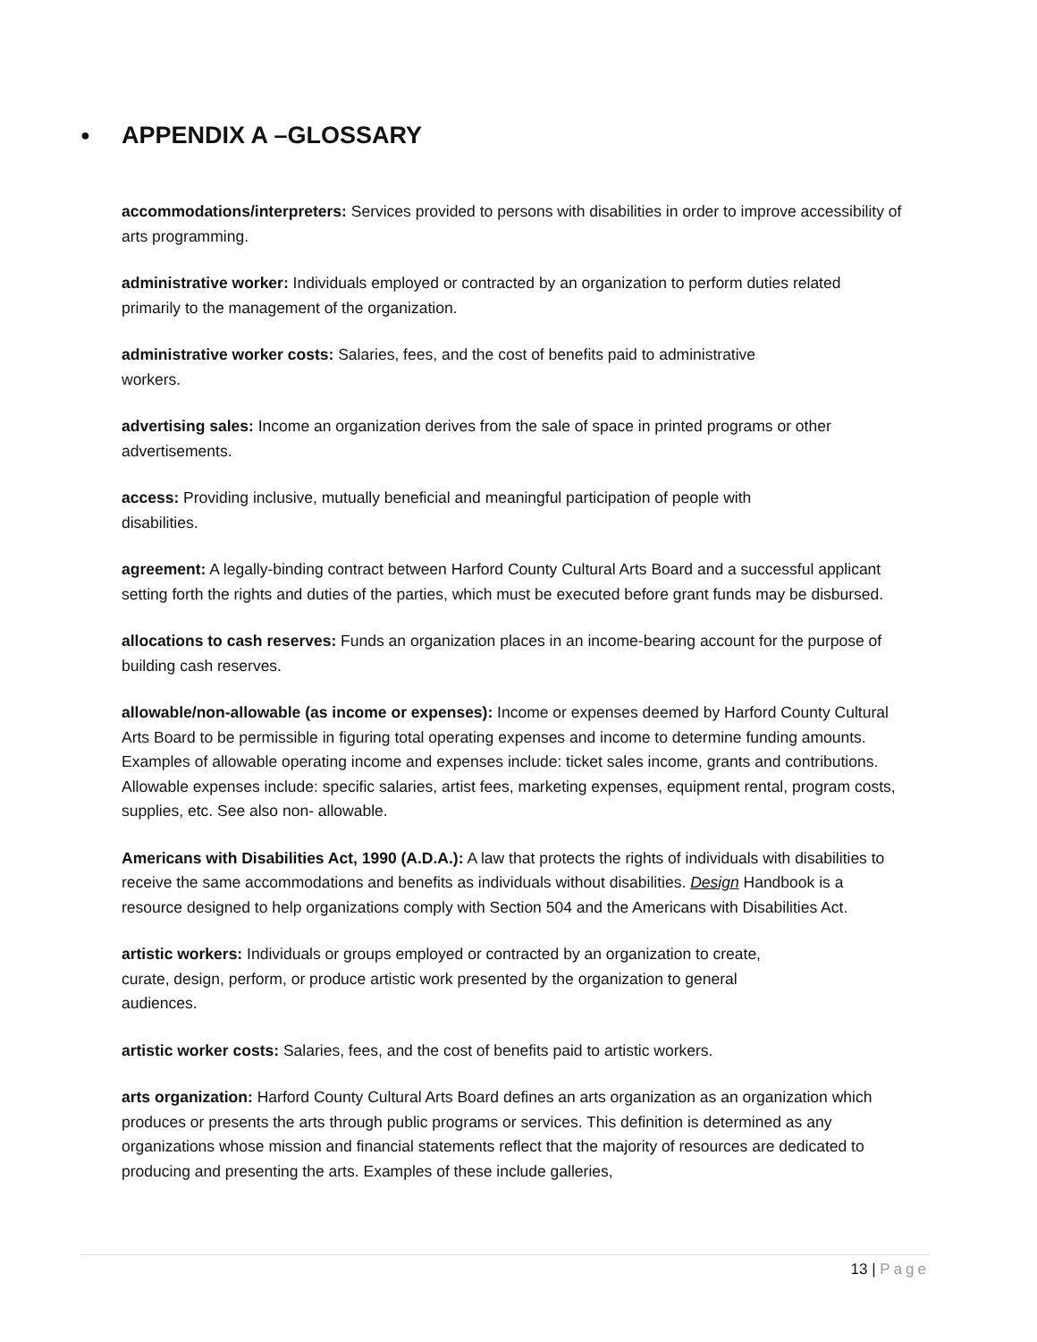● APPENDIX A –GLOSSARY
accommodations/interpreters: Services provided to persons with disabilities in order to improve accessibility of arts programming.
administrative worker: Individuals employed or contracted by an organization to perform duties related primarily to the management of the organization.
administrative worker costs: Salaries, fees, and the cost of benefits paid to administrative
workers.
advertising sales: Income an organization derives from the sale of space in printed programs or other advertisements.
access: Providing inclusive, mutually beneficial and meaningful participation of people with
disabilities.
agreement: A legally-binding contract between Harford County Cultural Arts Board and a successful applicant setting forth the rights and duties of the parties, which must be executed before grant funds may be disbursed.
allocations to cash reserves: Funds an organization places in an income-bearing account for the purpose of building cash reserves.
allowable/non-allowable (as income or expenses): Income or expenses deemed by Harford County Cultural Arts Board to be permissible in figuring total operating expenses and income to determine funding amounts. Examples of allowable operating income and expenses include: ticket sales income, grants and contributions. Allowable expenses include: specific salaries, artist fees, marketing expenses, equipment rental, program costs, supplies, etc. See also non- allowable.
Americans with Disabilities Act, 1990 (A.D.A.): A law that protects the rights of individuals with disabilities to receive the same accommodations and benefits as individuals without disabilities. Design Handbook is a resource designed to help organizations comply with Section 504 and the Americans with Disabilities Act.
artistic workers: Individuals or groups employed or contracted by an organization to create,
curate, design, perform, or produce artistic work presented by the organization to general
audiences.
artistic worker costs: Salaries, fees, and the cost of benefits paid to artistic workers.
arts organization: Harford County Cultural Arts Board defines an arts organization as an organization which produces or presents the arts through public programs or services. This definition is determined as any organizations whose mission and financial statements reflect that the majority of resources are dedicated to producing and presenting the arts. Examples of these include galleries,
13 | Page